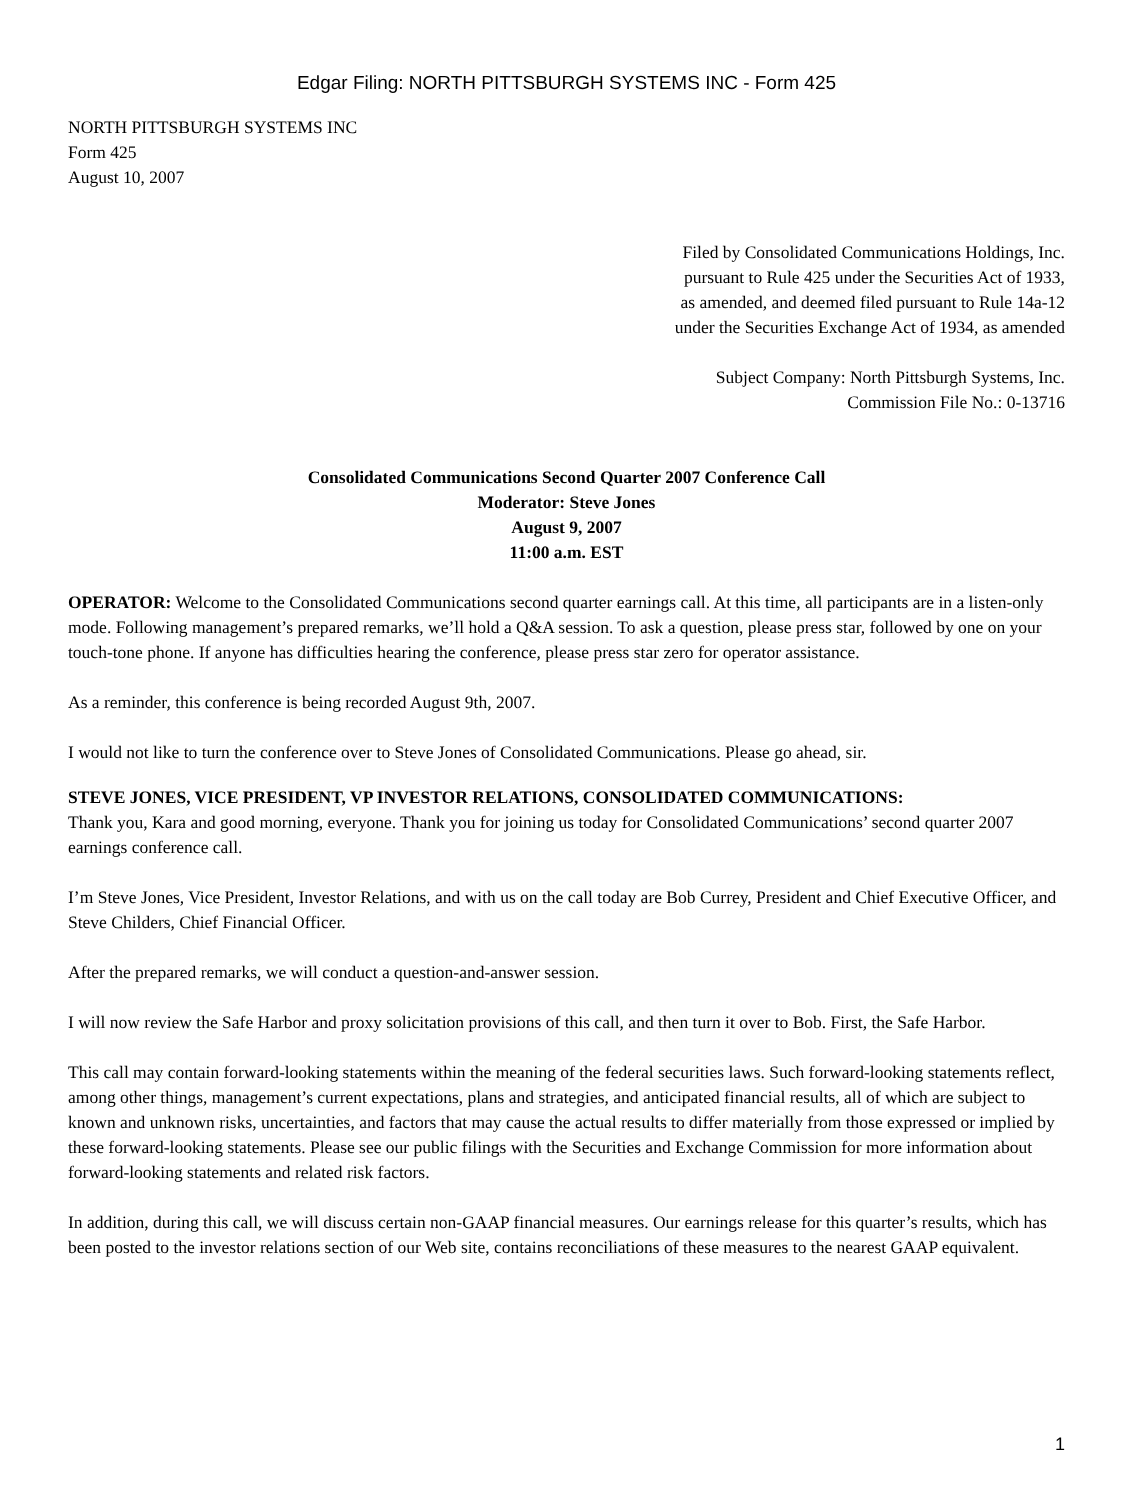Edgar Filing: NORTH PITTSBURGH SYSTEMS INC - Form 425
NORTH PITTSBURGH SYSTEMS INC
Form 425
August 10, 2007
Filed by Consolidated Communications Holdings, Inc.
pursuant to Rule 425 under the Securities Act of 1933,
as amended, and deemed filed pursuant to Rule 14a-12
under the Securities Exchange Act of 1934, as amended
Subject Company: North Pittsburgh Systems, Inc.
Commission File No.: 0-13716
Consolidated Communications Second Quarter 2007 Conference Call
Moderator: Steve Jones
August 9, 2007
11:00 a.m. EST
OPERATOR: Welcome to the Consolidated Communications second quarter earnings call. At this time, all participants are in a listen-only mode. Following management’s prepared remarks, we’ll hold a Q&A session. To ask a question, please press star, followed by one on your touch-tone phone. If anyone has difficulties hearing the conference, please press star zero for operator assistance.
As a reminder, this conference is being recorded August 9th, 2007.
I would not like to turn the conference over to Steve Jones of Consolidated Communications. Please go ahead, sir.
STEVE JONES, VICE PRESIDENT, VP INVESTOR RELATIONS, CONSOLIDATED COMMUNICATIONS:
Thank you, Kara and good morning, everyone. Thank you for joining us today for Consolidated Communications’ second quarter 2007 earnings conference call.
I’m Steve Jones, Vice President, Investor Relations, and with us on the call today are Bob Currey, President and Chief Executive Officer, and Steve Childers, Chief Financial Officer.
After the prepared remarks, we will conduct a question-and-answer session.
I will now review the Safe Harbor and proxy solicitation provisions of this call, and then turn it over to Bob. First, the Safe Harbor.
This call may contain forward-looking statements within the meaning of the federal securities laws. Such forward-looking statements reflect, among other things, management’s current expectations, plans and strategies, and anticipated financial results, all of which are subject to known and unknown risks, uncertainties, and factors that may cause the actual results to differ materially from those expressed or implied by these forward-looking statements. Please see our public filings with the Securities and Exchange Commission for more information about forward-looking statements and related risk factors.
In addition, during this call, we will discuss certain non-GAAP financial measures. Our earnings release for this quarter’s results, which has been posted to the investor relations section of our Web site, contains reconciliations of these measures to the nearest GAAP equivalent.
1